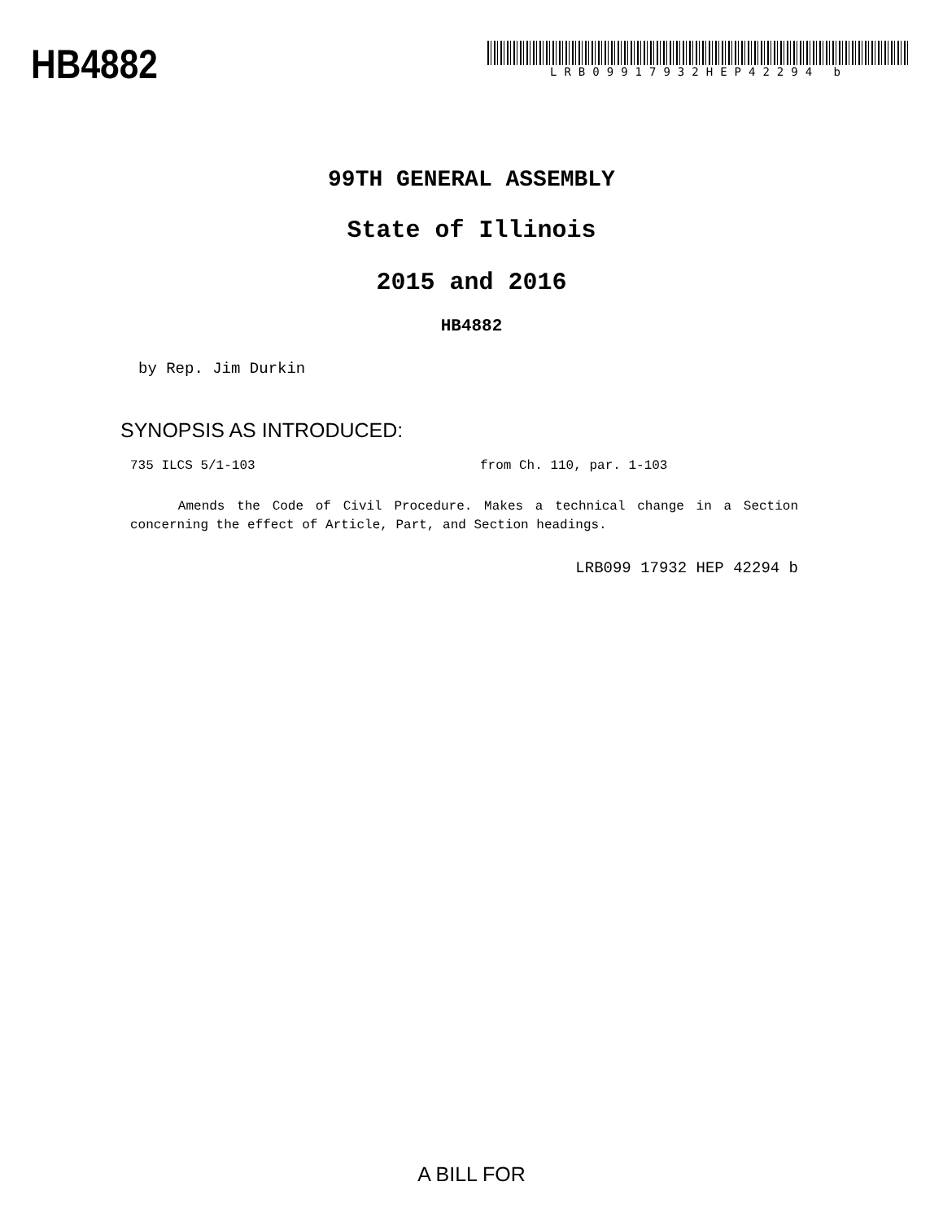HB4882
LRB09917932HEP42294 b
99TH GENERAL ASSEMBLY
State of Illinois
2015 and 2016
HB4882
by Rep. Jim Durkin
SYNOPSIS AS INTRODUCED:
735 ILCS 5/1-103 from Ch. 110, par. 1-103
Amends the Code of Civil Procedure. Makes a technical change in a Section concerning the effect of Article, Part, and Section headings.
LRB099 17932 HEP 42294 b
A BILL FOR